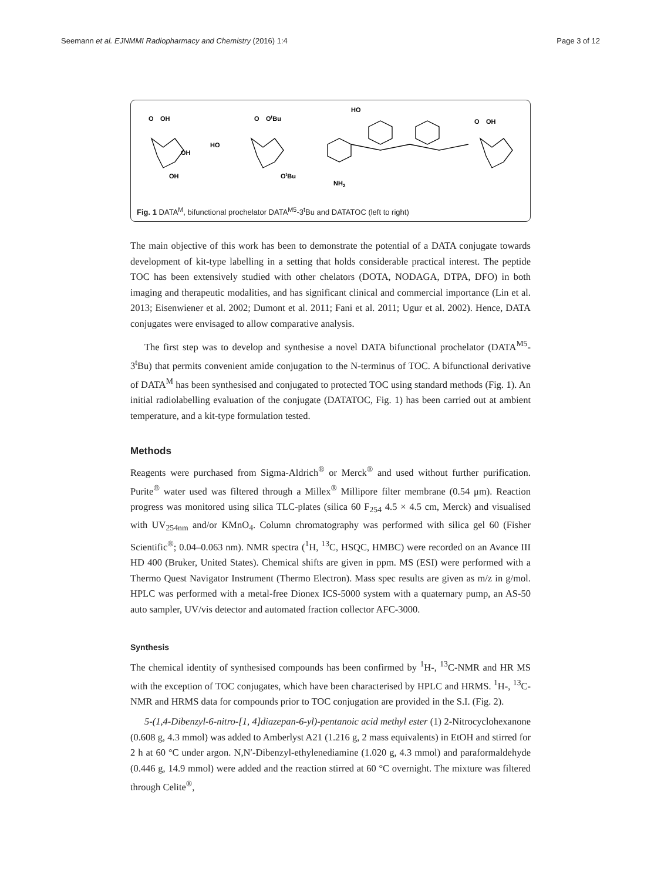Seemann et al. EJNMMI Radiopharmacy and Chemistry (2016) 1:4 Page 3 of 12
O
OH
O
OtBu
HO
O
OH
OH
OH
OtBu
HO
NH2
Fig. 1 DATA<sup>M</sup>, bifunctional prochelator DATA<sup>M5</sup>-3<sup>t</sup>Bu and DATATOC (left to right)
The main objective of this work has been to demonstrate the potential of a DATA conjugate towards development of kit-type labelling in a setting that holds considerable practical interest. The peptide TOC has been extensively studied with other chelators (DOTA, NODAGA, DTPA, DFO) in both imaging and therapeutic modalities, and has significant clinical and commercial importance (Lin et al. 2013; Eisenwiener et al. 2002; Dumont et al. 2011; Fani et al. 2011; Ugur et al. 2002). Hence, DATA conjugates were envisaged to allow comparative analysis.
The first step was to develop and synthesise a novel DATA bifunctional prochelator (DATA<sup>M5</sup>-3<sup>t</sup>Bu) that permits convenient amide conjugation to the N-terminus of TOC. A bifunctional derivative of DATA<sup>M</sup> has been synthesised and conjugated to protected TOC using standard methods (Fig. 1). An initial radiolabelling evaluation of the conjugate (DATATOC, Fig. 1) has been carried out at ambient temperature, and a kit-type formulation tested.
Methods
Reagents were purchased from Sigma-Aldrich<sup>®</sup> or Merck<sup>®</sup> and used without further purification. Purite<sup>®</sup> water used was filtered through a Millex<sup>®</sup> Millipore filter membrane (0.54 μm). Reaction progress was monitored using silica TLC-plates (silica 60 F<sub>254</sub> 4.5 × 4.5 cm, Merck) and visualised with UV<sub>254nm</sub> and/or KMnO<sub>4</sub>. Column chromatography was performed with silica gel 60 (Fisher Scientific<sup>®</sup>; 0.04–0.063 nm). NMR spectra (<sup>1</sup>H, <sup>13</sup>C, HSQC, HMBC) were recorded on an Avance III HD 400 (Bruker, United States). Chemical shifts are given in ppm. MS (ESI) were performed with a Thermo Quest Navigator Instrument (Thermo Electron). Mass spec results are given as m/z in g/mol. HPLC was performed with a metal-free Dionex ICS-5000 system with a quaternary pump, an AS-50 auto sampler, UV/vis detector and automated fraction collector AFC-3000.
Synthesis
The chemical identity of synthesised compounds has been confirmed by <sup>1</sup>H-, <sup>13</sup>C-NMR and HR MS with the exception of TOC conjugates, which have been characterised by HPLC and HRMS. <sup>1</sup>H-, <sup>13</sup>C-NMR and HRMS data for compounds prior to TOC conjugation are provided in the S.I. (Fig. 2).
5-(1,4-Dibenzyl-6-nitro-[1, 4]diazepan-6-yl)-pentanoic acid methyl ester (1) 2-Nitrocyclohexanone (0.608 g, 4.3 mmol) was added to Amberlyst A21 (1.216 g, 2 mass equivalents) in EtOH and stirred for 2 h at 60 °C under argon. N,N′-Dibenzyl-ethylenediamine (1.020 g, 4.3 mmol) and paraformaldehyde (0.446 g, 14.9 mmol) were added and the reaction stirred at 60 °C overnight. The mixture was filtered through Celite<sup>®</sup>,